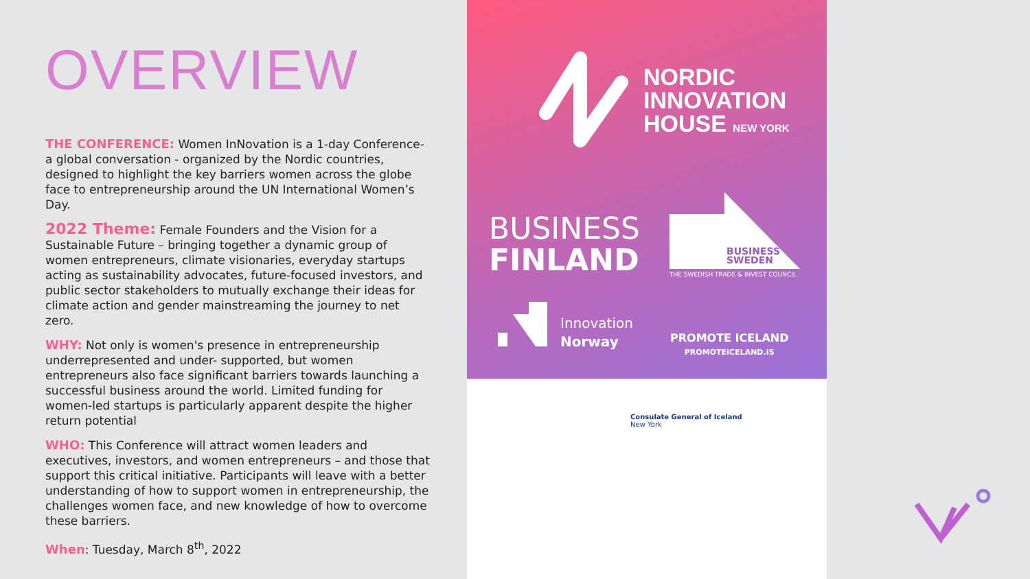OVERVIEW
THE CONFERENCE: Women InNovation is a 1-day Conference- a global conversation - organized by the Nordic countries, designed to highlight the key barriers women across the globe face to entrepreneurship around the UN International Women’s Day.
2022 Theme: Female Founders and the Vision for a Sustainable Future – bringing together a dynamic group of women entrepreneurs, climate visionaries, everyday startups acting as sustainability advocates, future-focused investors, and public sector stakeholders to mutually exchange their ideas for climate action and gender mainstreaming the journey to net zero.
WHY: Not only is women's presence in entrepreneurship underrepresented and under- supported, but women entrepreneurs also face significant barriers towards launching a successful business around the world. Limited funding for women-led startups is particularly apparent despite the higher return potential
WHO: This Conference will attract women leaders and executives, investors, and women entrepreneurs – and those that support this critical initiative. Participants will leave with a better understanding of how to support women in entrepreneurship, the challenges women face, and new knowledge of how to overcome these barriers.
When: Tuesday, March 8<sup>th</sup>, 2022
NORDIC
INNOVATION
HOUSE NEW YORK
BUSINESS
FINLAND
BUSINESS
SWEDEN
THE SWEDISH TRADE & INVEST COUNCIL
Innovation
Norway
PROMOTE ICELAND
PROMOTEICELAND.IS
Consulate General of Iceland
New York